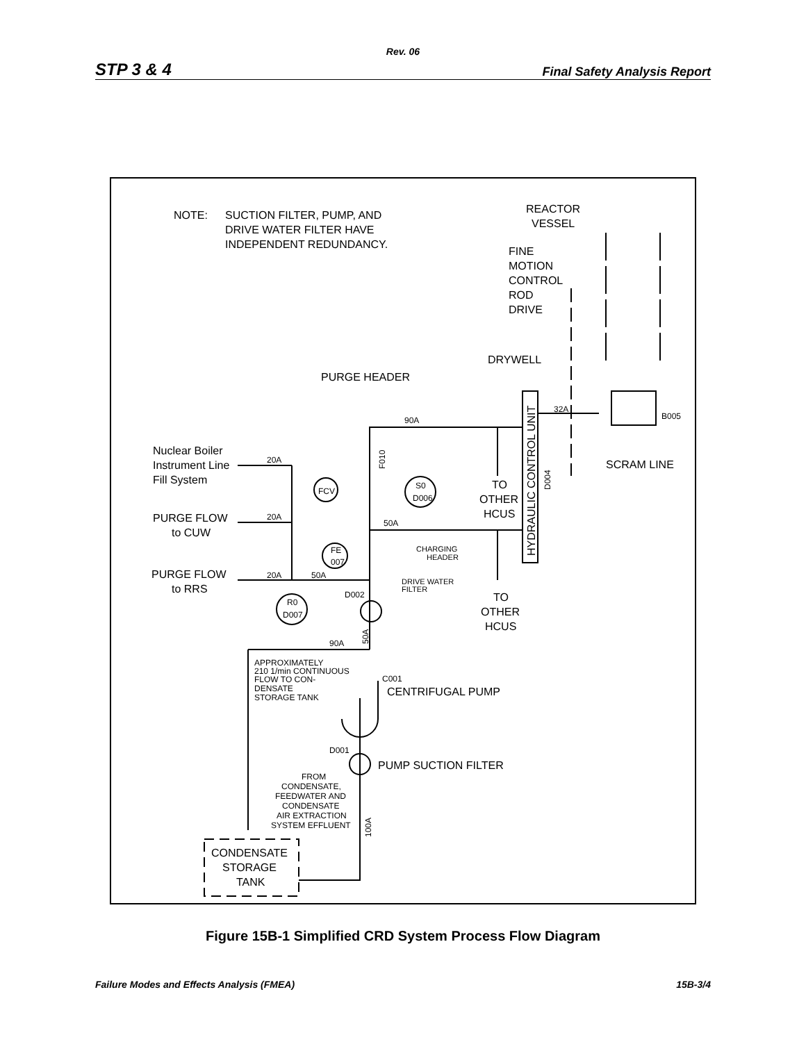Rev. 06
STP 3 & 4 Final Safety Analysis Report
NOTE:
SUCTION FILTER, PUMP, AND
DRIVE WATER FILTER HAVE
INDEPENDENT REDUNDANCY.
REACTOR
VESSEL
FINE
MOTION
CONTROL
ROD
DRIVE
DRYWELL
PURGE HEADER
90A
32A
B005
Nuclear Boiler
Instrument Line
Fill System
20A
F010
SCRAM LINE
FCV
S0
D006
TO
OTHER
HCUS
HYDRAULIC CONTROL UNIT
D004
PURGE FLOW
to CUW
20A
50A
CHARGING
HEADER
FE
007
PURGE FLOW
to RRS
20A
50A
DRIVE WATER
FILTER
D002
TO
OTHER
HCUS
R0
D007
90A
50A
APPROXIMATELY
210 1/min CONTINUOUS
FLOW TO CON-
DENSATE
STORAGE TANK
C001
CENTRIFUGAL PUMP
D001
PUMP SUCTION FILTER
FROM
CONDENSATE,
FEEDWATER AND
CONDENSATE
AIR EXTRACTION
SYSTEM EFFLUENT
100A
CONDENSATE
STORAGE
TANK
Figure 15B-1 Simplified CRD System Process Flow Diagram
Failure Modes and Effects Analysis (FMEA) 15B-3/4